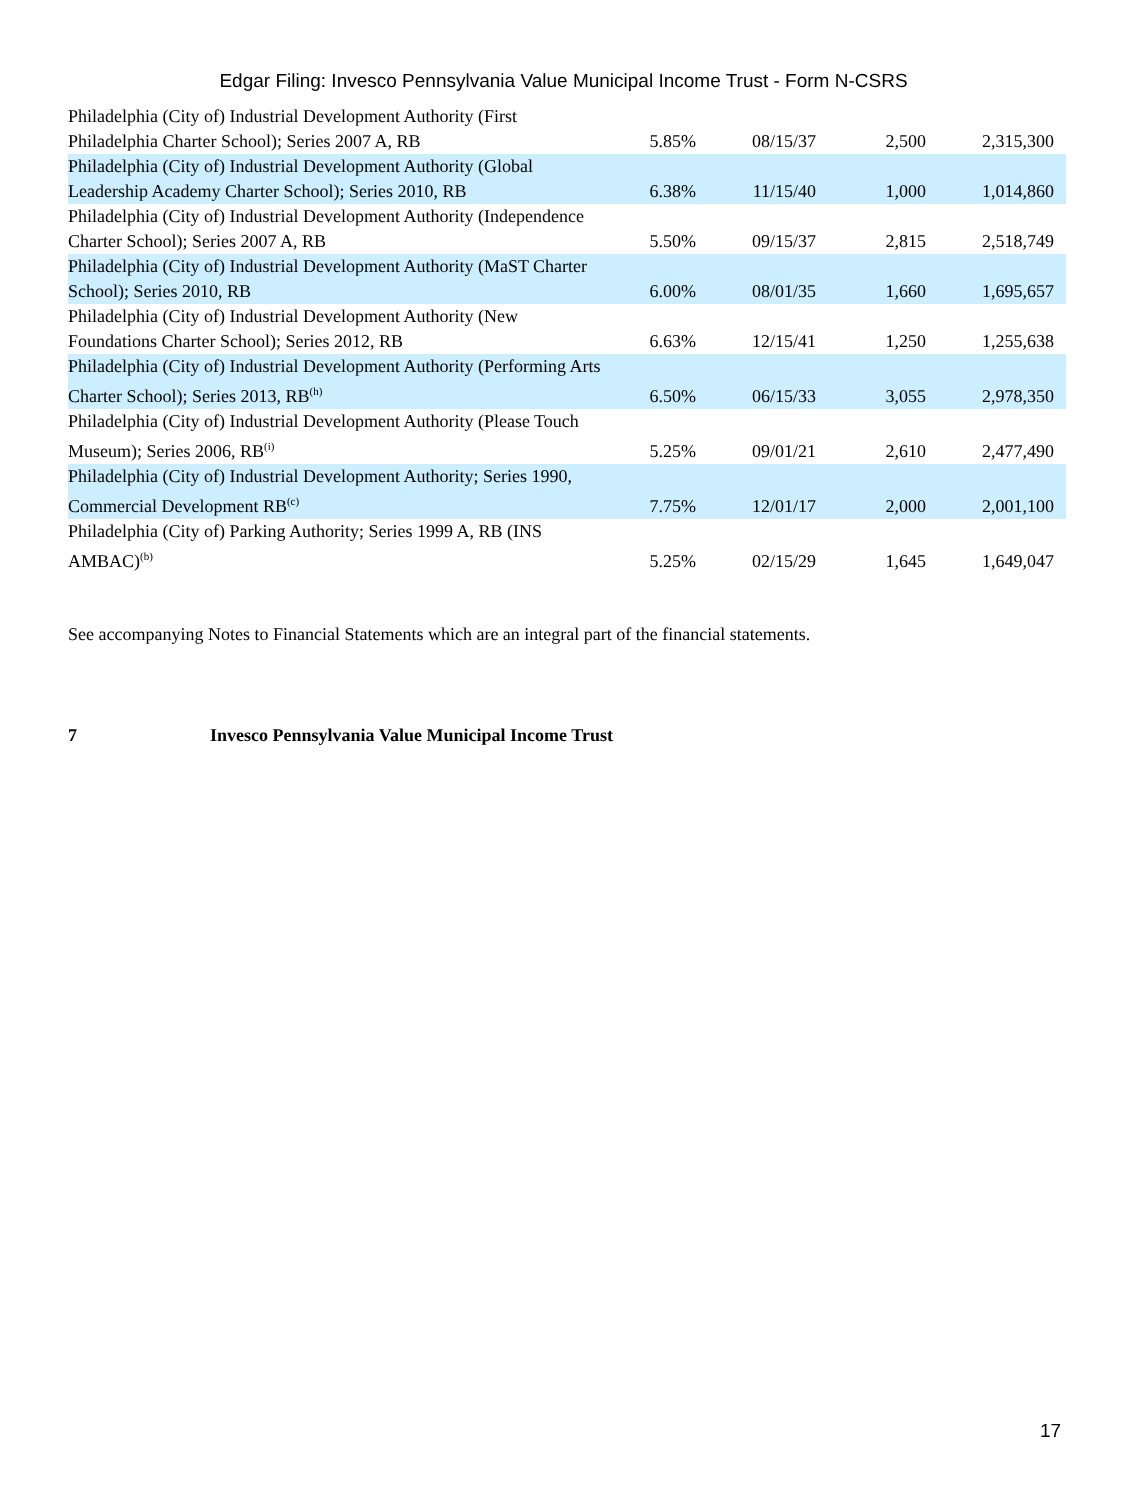Edgar Filing: Invesco Pennsylvania Value Municipal Income Trust - Form N-CSRS
| Philadelphia (City of) Industrial Development Authority (First Philadelphia Charter School); Series 2007 A, RB | 5.85% | 08/15/37 | 2,500 | 2,315,300 |
| Philadelphia (City of) Industrial Development Authority (Global Leadership Academy Charter School); Series 2010, RB | 6.38% | 11/15/40 | 1,000 | 1,014,860 |
| Philadelphia (City of) Industrial Development Authority (Independence Charter School); Series 2007 A, RB | 5.50% | 09/15/37 | 2,815 | 2,518,749 |
| Philadelphia (City of) Industrial Development Authority (MaST Charter School); Series 2010, RB | 6.00% | 08/01/35 | 1,660 | 1,695,657 |
| Philadelphia (City of) Industrial Development Authority (New Foundations Charter School); Series 2012, RB | 6.63% | 12/15/41 | 1,250 | 1,255,638 |
| Philadelphia (City of) Industrial Development Authority (Performing Arts Charter School); Series 2013, RB<sup>(h)</sup> | 6.50% | 06/15/33 | 3,055 | 2,978,350 |
| Philadelphia (City of) Industrial Development Authority (Please Touch Museum); Series 2006, RB<sup>(i)</sup> | 5.25% | 09/01/21 | 2,610 | 2,477,490 |
| Philadelphia (City of) Industrial Development Authority; Series 1990, Commercial Development RB<sup>(c)</sup> | 7.75% | 12/01/17 | 2,000 | 2,001,100 |
| Philadelphia (City of) Parking Authority; Series 1999 A, RB (INS AMBAC)<sup>(b)</sup> | 5.25% | 02/15/29 | 1,645 | 1,649,047 |
See accompanying Notes to Financial Statements which are an integral part of the financial statements.
7 Invesco Pennsylvania Value Municipal Income Trust
17